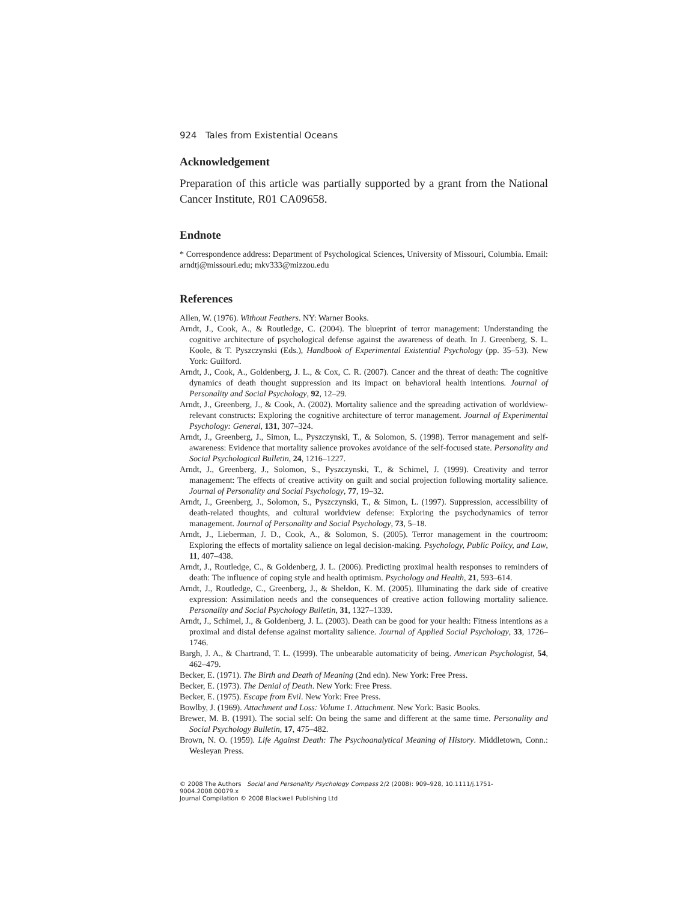924 Tales from Existential Oceans
Acknowledgement
Preparation of this article was partially supported by a grant from the National Cancer Institute, R01 CA09658.
Endnote
* Correspondence address: Department of Psychological Sciences, University of Missouri, Columbia. Email: arndtj@missouri.edu; mkv333@mizzou.edu
References
Allen, W. (1976). Without Feathers. NY: Warner Books.
Arndt, J., Cook, A., & Routledge, C. (2004). The blueprint of terror management: Understanding the cognitive architecture of psychological defense against the awareness of death. In J. Greenberg, S. L. Koole, & T. Pyszczynski (Eds.), Handbook of Experimental Existential Psychology (pp. 35–53). New York: Guilford.
Arndt, J., Cook, A., Goldenberg, J. L., & Cox, C. R. (2007). Cancer and the threat of death: The cognitive dynamics of death thought suppression and its impact on behavioral health intentions. Journal of Personality and Social Psychology, 92, 12–29.
Arndt, J., Greenberg, J., & Cook, A. (2002). Mortality salience and the spreading activation of worldview-relevant constructs: Exploring the cognitive architecture of terror management. Journal of Experimental Psychology: General, 131, 307–324.
Arndt, J., Greenberg, J., Simon, L., Pyszczynski, T., & Solomon, S. (1998). Terror management and self-awareness: Evidence that mortality salience provokes avoidance of the self-focused state. Personality and Social Psychological Bulletin, 24, 1216–1227.
Arndt, J., Greenberg, J., Solomon, S., Pyszczynski, T., & Schimel, J. (1999). Creativity and terror management: The effects of creative activity on guilt and social projection following mortality salience. Journal of Personality and Social Psychology, 77, 19–32.
Arndt, J., Greenberg, J., Solomon, S., Pyszczynski, T., & Simon, L. (1997). Suppression, accessibility of death-related thoughts, and cultural worldview defense: Exploring the psychodynamics of terror management. Journal of Personality and Social Psychology, 73, 5–18.
Arndt, J., Lieberman, J. D., Cook, A., & Solomon, S. (2005). Terror management in the courtroom: Exploring the effects of mortality salience on legal decision-making. Psychology, Public Policy, and Law, 11, 407–438.
Arndt, J., Routledge, C., & Goldenberg, J. L. (2006). Predicting proximal health responses to reminders of death: The influence of coping style and health optimism. Psychology and Health, 21, 593–614.
Arndt, J., Routledge, C., Greenberg, J., & Sheldon, K. M. (2005). Illuminating the dark side of creative expression: Assimilation needs and the consequences of creative action following mortality salience. Personality and Social Psychology Bulletin, 31, 1327–1339.
Arndt, J., Schimel, J., & Goldenberg, J. L. (2003). Death can be good for your health: Fitness intentions as a proximal and distal defense against mortality salience. Journal of Applied Social Psychology, 33, 1726–1746.
Bargh, J. A., & Chartrand, T. L. (1999). The unbearable automaticity of being. American Psychologist, 54, 462–479.
Becker, E. (1971). The Birth and Death of Meaning (2nd edn). New York: Free Press.
Becker, E. (1973). The Denial of Death. New York: Free Press.
Becker, E. (1975). Escape from Evil. New York: Free Press.
Bowlby, J. (1969). Attachment and Loss: Volume 1. Attachment. New York: Basic Books.
Brewer, M. B. (1991). The social self: On being the same and different at the same time. Personality and Social Psychology Bulletin, 17, 475–482.
Brown, N. O. (1959). Life Against Death: The Psychoanalytical Meaning of History. Middletown, Conn.: Wesleyan Press.
© 2008 The Authors Social and Personality Psychology Compass 2/2 (2008): 909–928, 10.1111/j.1751-9004.2008.00079.x
Journal Compilation © 2008 Blackwell Publishing Ltd